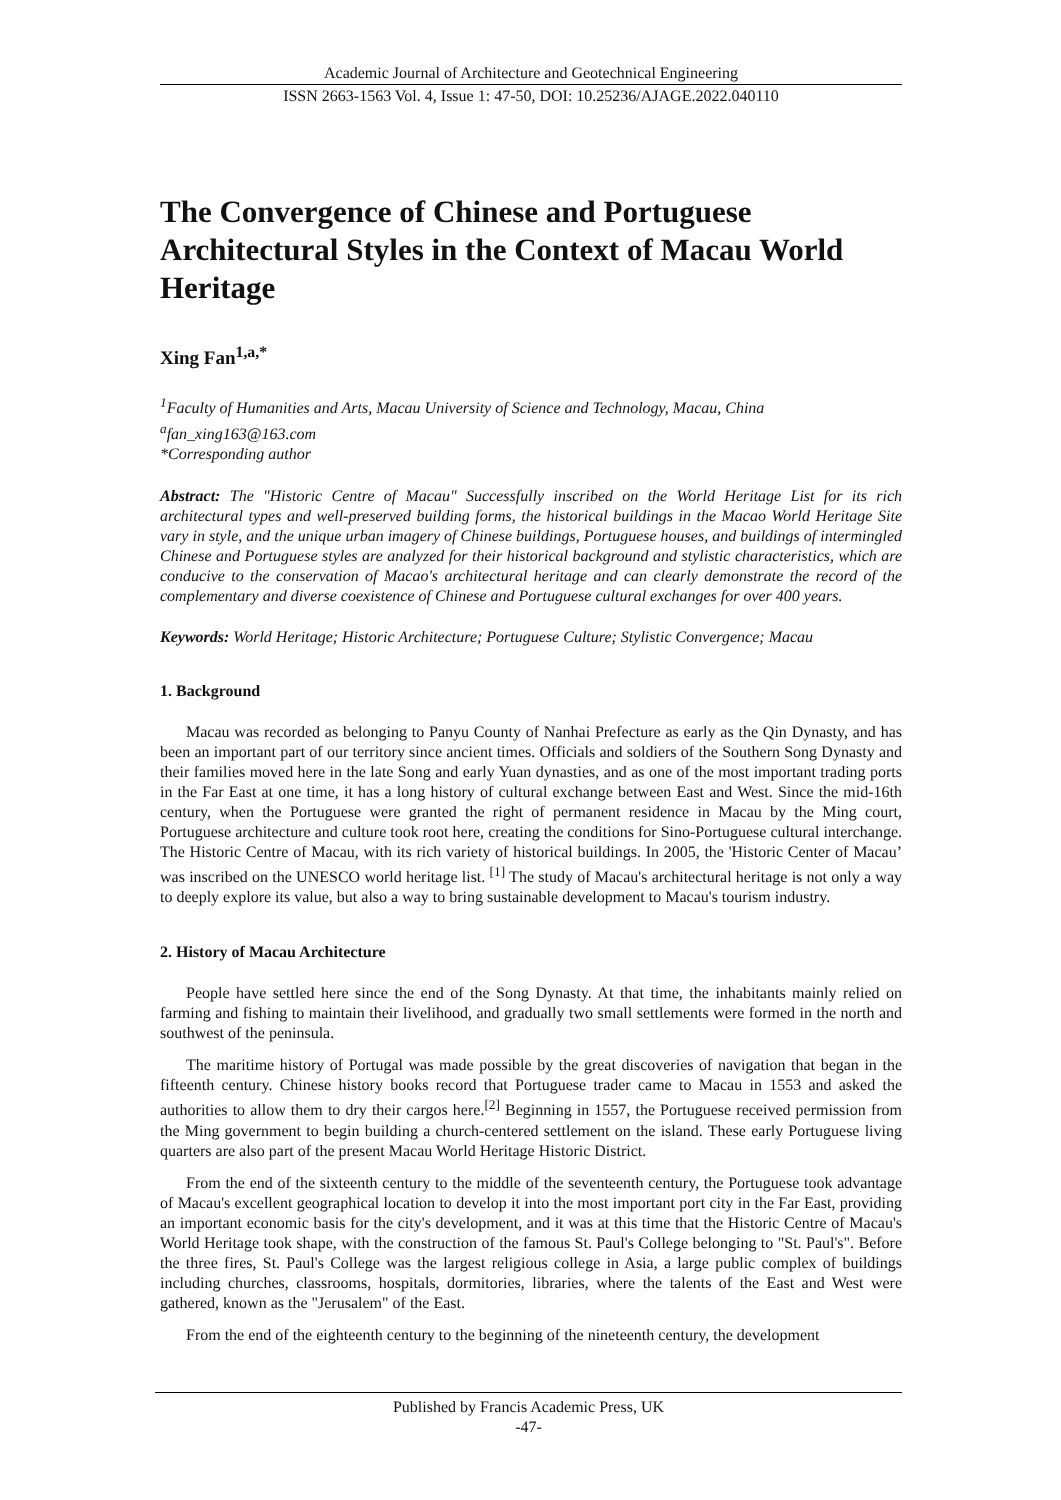Academic Journal of Architecture and Geotechnical Engineering
ISSN 2663-1563 Vol. 4, Issue 1: 47-50, DOI: 10.25236/AJAGE.2022.040110
The Convergence of Chinese and Portuguese Architectural Styles in the Context of Macau World Heritage
Xing Fan<sup>1,a,*</sup>
<sup>1</sup> Faculty of Humanities and Arts, Macau University of Science and Technology, Macau, China
<sup>a</sup> fan_xing163@163.com
*Corresponding author
Abstract: The "Historic Centre of Macau" Successfully inscribed on the World Heritage List for its rich architectural types and well-preserved building forms, the historical buildings in the Macao World Heritage Site vary in style, and the unique urban imagery of Chinese buildings, Portuguese houses, and buildings of intermingled Chinese and Portuguese styles are analyzed for their historical background and stylistic characteristics, which are conducive to the conservation of Macao's architectural heritage and can clearly demonstrate the record of the complementary and diverse coexistence of Chinese and Portuguese cultural exchanges for over 400 years.
Keywords: World Heritage; Historic Architecture; Portuguese Culture; Stylistic Convergence; Macau
1. Background
Macau was recorded as belonging to Panyu County of Nanhai Prefecture as early as the Qin Dynasty, and has been an important part of our territory since ancient times. Officials and soldiers of the Southern Song Dynasty and their families moved here in the late Song and early Yuan dynasties, and as one of the most important trading ports in the Far East at one time, it has a long history of cultural exchange between East and West. Since the mid-16th century, when the Portuguese were granted the right of permanent residence in Macau by the Ming court, Portuguese architecture and culture took root here, creating the conditions for Sino-Portuguese cultural interchange. The Historic Centre of Macau, with its rich variety of historical buildings. In 2005, the 'Historic Center of Macau’ was inscribed on the UNESCO world heritage list. <sup>[1]</sup> The study of Macau's architectural heritage is not only a way to deeply explore its value, but also a way to bring sustainable development to Macau's tourism industry.
2. History of Macau Architecture
People have settled here since the end of the Song Dynasty. At that time, the inhabitants mainly relied on farming and fishing to maintain their livelihood, and gradually two small settlements were formed in the north and southwest of the peninsula.
The maritime history of Portugal was made possible by the great discoveries of navigation that began in the fifteenth century. Chinese history books record that Portuguese trader came to Macau in 1553 and asked the authorities to allow them to dry their cargos here.<sup>[2]</sup> Beginning in 1557, the Portuguese received permission from the Ming government to begin building a church-centered settlement on the island. These early Portuguese living quarters are also part of the present Macau World Heritage Historic District.
From the end of the sixteenth century to the middle of the seventeenth century, the Portuguese took advantage of Macau's excellent geographical location to develop it into the most important port city in the Far East, providing an important economic basis for the city's development, and it was at this time that the Historic Centre of Macau's World Heritage took shape, with the construction of the famous St. Paul's College belonging to "St. Paul's". Before the three fires, St. Paul's College was the largest religious college in Asia, a large public complex of buildings including churches, classrooms, hospitals, dormitories, libraries, where the talents of the East and West were gathered, known as the "Jerusalem" of the East.
From the end of the eighteenth century to the beginning of the nineteenth century, the development
Published by Francis Academic Press, UK
-47-